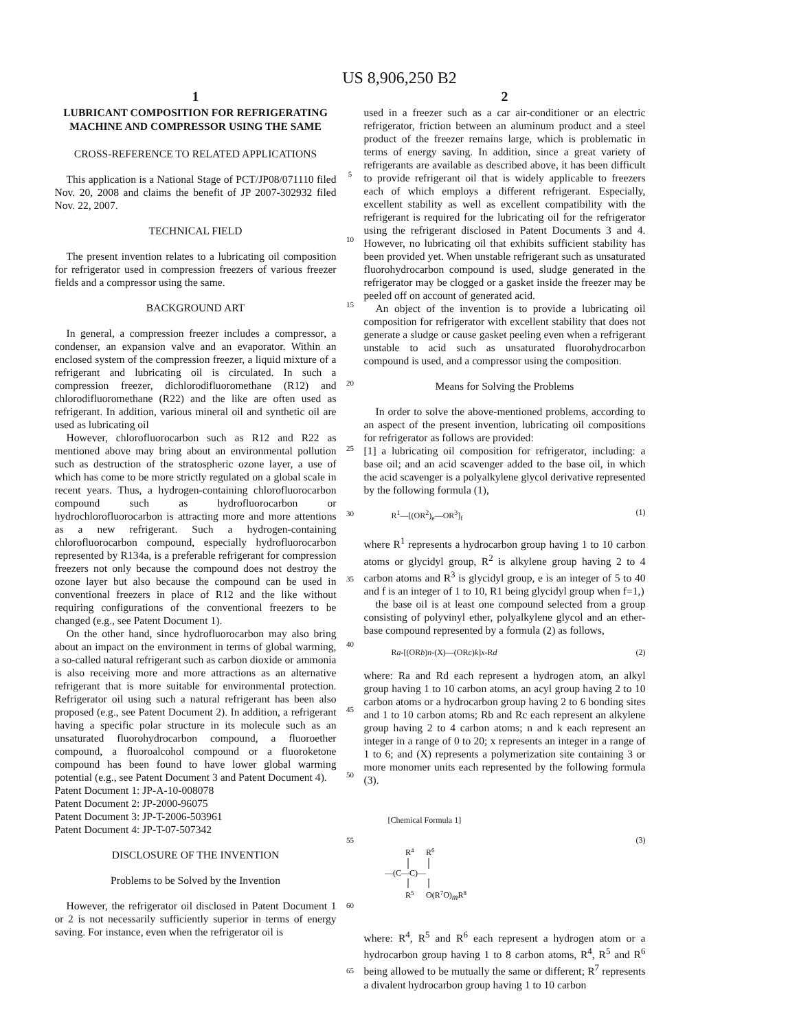US 8,906,250 B2
1
LUBRICANT COMPOSITION FOR REFRIGERATING MACHINE AND COMPRESSOR USING THE SAME
CROSS-REFERENCE TO RELATED APPLICATIONS
This application is a National Stage of PCT/JP08/071110 filed Nov. 20, 2008 and claims the benefit of JP 2007-302932 filed Nov. 22, 2007.
TECHNICAL FIELD
The present invention relates to a lubricating oil composition for refrigerator used in compression freezers of various freezer fields and a compressor using the same.
BACKGROUND ART
In general, a compression freezer includes a compressor, a condenser, an expansion valve and an evaporator. Within an enclosed system of the compression freezer, a liquid mixture of a refrigerant and lubricating oil is circulated. In such a compression freezer, dichlorodifluoromethane (R12) and chlorodifluoromethane (R22) and the like are often used as refrigerant. In addition, various mineral oil and synthetic oil are used as lubricating oil
However, chlorofluorocarbon such as R12 and R22 as mentioned above may bring about an environmental pollution such as destruction of the stratospheric ozone layer, a use of which has come to be more strictly regulated on a global scale in recent years. Thus, a hydrogen-containing chlorofluorocarbon compound such as hydrofluorocarbon or hydrochlorofluorocarbon is attracting more and more attentions as a new refrigerant. Such a hydrogen-containing chlorofluorocarbon compound, especially hydrofluorocarbon represented by R134a, is a preferable refrigerant for compression freezers not only because the compound does not destroy the ozone layer but also because the compound can be used in conventional freezers in place of R12 and the like without requiring configurations of the conventional freezers to be changed (e.g., see Patent Document 1).
On the other hand, since hydrofluorocarbon may also bring about an impact on the environment in terms of global warming, a so-called natural refrigerant such as carbon dioxide or ammonia is also receiving more and more attractions as an alternative refrigerant that is more suitable for environmental protection. Refrigerator oil using such a natural refrigerant has been also proposed (e.g., see Patent Document 2). In addition, a refrigerant having a specific polar structure in its molecule such as an unsaturated fluorohydrocarbon compound, a fluoroether compound, a fluoroalcohol compound or a fluoroketone compound has been found to have lower global warming potential (e.g., see Patent Document 3 and Patent Document 4).
Patent Document 1: JP-A-10-008078
Patent Document 2: JP-2000-96075
Patent Document 3: JP-T-2006-503961
Patent Document 4: JP-T-07-507342
DISCLOSURE OF THE INVENTION
Problems to be Solved by the Invention
However, the refrigerator oil disclosed in Patent Document 1 or 2 is not necessarily sufficiently superior in terms of energy saving. For instance, even when the refrigerator oil is
5
10
15
20
25
30
35
40
45
50
55
60
65
2
used in a freezer such as a car air-conditioner or an electric refrigerator, friction between an aluminum product and a steel product of the freezer remains large, which is problematic in terms of energy saving. In addition, since a great variety of refrigerants are available as described above, it has been difficult to provide refrigerant oil that is widely applicable to freezers each of which employs a different refrigerant. Especially, excellent stability as well as excellent compatibility with the refrigerant is required for the lubricating oil for the refrigerator using the refrigerant disclosed in Patent Documents 3 and 4. However, no lubricating oil that exhibits sufficient stability has been provided yet. When unstable refrigerant such as unsaturated fluorohydrocarbon compound is used, sludge generated in the refrigerator may be clogged or a gasket inside the freezer may be peeled off on account of generated acid.
An object of the invention is to provide a lubricating oil composition for refrigerator with excellent stability that does not generate a sludge or cause gasket peeling even when a refrigerant unstable to acid such as unsaturated fluorohydrocarbon compound is used, and a compressor using the composition.
Means for Solving the Problems
In order to solve the above-mentioned problems, according to an aspect of the present invention, lubricating oil compositions for refrigerator as follows are provided:
[1] a lubricating oil composition for refrigerator, including: a base oil; and an acid scavenger added to the base oil, in which the acid scavenger is a polyalkylene glycol derivative represented by the following formula (1),
R<sup>1</sup>—[(OR<sup>2</sup>)<sub>e</sub>—OR<sup>3</sup>]<sub>f</sub> (1)
where R<sup>1</sup> represents a hydrocarbon group having 1 to 10 carbon atoms or glycidyl group, R<sup>2</sup> is alkylene group having 2 to 4 carbon atoms and R<sup>3</sup> is glycidyl group, e is an integer of 5 to 40 and f is an integer of 1 to 10, R1 being glycidyl group when f=1,)
the base oil is at least one compound selected from a group consisting of polyvinyl ether, polyalkylene glycol and an ether-base compound represented by a formula (2) as follows,
Ra-[(ORb)n-(X)—(ORc)k]x-Rd (2)
where: Ra and Rd each represent a hydrogen atom, an alkyl group having 1 to 10 carbon atoms, an acyl group having 2 to 10 carbon atoms or a hydrocarbon group having 2 to 6 bonding sites and 1 to 10 carbon atoms; Rb and Rc each represent an alkylene group having 2 to 4 carbon atoms; n and k each represent an integer in a range of 0 to 20; x represents an integer in a range of 1 to 6; and (X) represents a polymerization site containing 3 or more monomer units each represented by the following formula (3).
[Chemical Formula 1]
(3)
R4
R6
—(C—C)—
R5
O(R7O)mR8
where: R<sup>4</sup>, R<sup>5</sup> and R<sup>6</sup> each represent a hydrogen atom or a hydrocarbon group having 1 to 8 carbon atoms, R<sup>4</sup>, R<sup>5</sup> and R<sup>6</sup> being allowed to be mutually the same or different; R<sup>7</sup> represents a divalent hydrocarbon group having 1 to 10 carbon